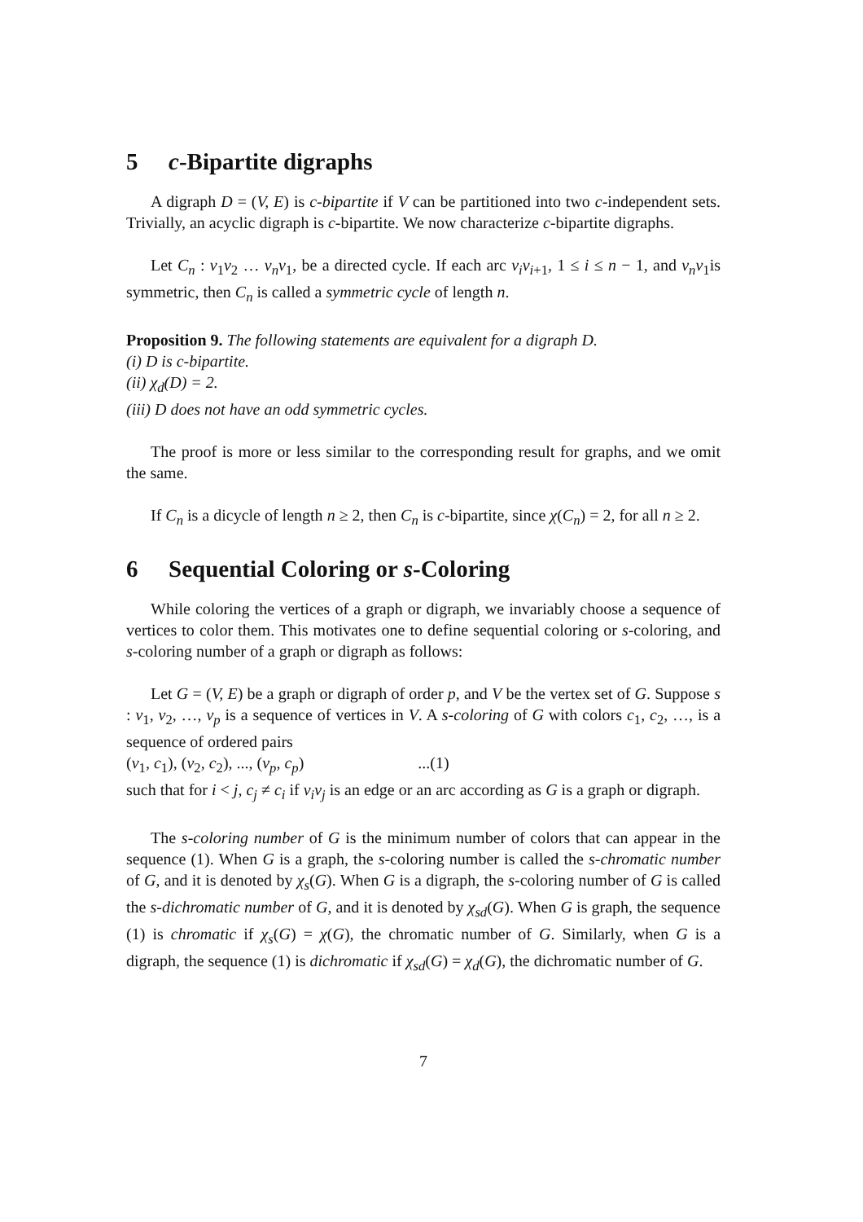5 c-Bipartite digraphs
A digraph D = (V, E) is c-bipartite if V can be partitioned into two c-independent sets. Trivially, an acyclic digraph is c-bipartite. We now characterize c-bipartite digraphs.
Let C<sub>n</sub> : v<sub>1</sub>v<sub>2</sub> … v<sub>n</sub>v<sub>1</sub>, be a directed cycle. If each arc v<sub>i</sub>v<sub>i+1</sub>, 1 ≤ i ≤ n − 1, and v<sub>n</sub>v<sub>1</sub>is symmetric, then C<sub>n</sub> is called a symmetric cycle of length n.
Proposition 9. The following statements are equivalent for a digraph D.
(i) D is c-bipartite.
(ii) χ<sub>d</sub>(D) = 2.
(iii) D does not have an odd symmetric cycles.
The proof is more or less similar to the corresponding result for graphs, and we omit the same.
If C<sub>n</sub> is a dicycle of length n ≥ 2, then C<sub>n</sub> is c-bipartite, since χ(C<sub>n</sub>) = 2, for all n ≥ 2.
6 Sequential Coloring or s-Coloring
While coloring the vertices of a graph or digraph, we invariably choose a sequence of vertices to color them. This motivates one to define sequential coloring or s-coloring, and s-coloring number of a graph or digraph as follows:
Let G = (V, E) be a graph or digraph of order p, and V be the vertex set of G. Suppose s : v<sub>1</sub>, v<sub>2</sub>, …, v<sub>p</sub> is a sequence of vertices in V. A s-coloring of G with colors c<sub>1</sub>, c<sub>2</sub>, …, is a sequence of ordered pairs
(v<sub>1</sub>, c<sub>1</sub>), (v<sub>2</sub>, c<sub>2</sub>), ..., (v<sub>p</sub>, c<sub>p</sub>) ...(1)
such that for i < j, c<sub>j</sub> ≠ c<sub>i</sub> if v<sub>i</sub>v<sub>j</sub> is an edge or an arc according as G is a graph or digraph.
The s-coloring number of G is the minimum number of colors that can appear in the sequence (1). When G is a graph, the s-coloring number is called the s-chromatic number of G, and it is denoted by χ<sub>s</sub>(G). When G is a digraph, the s-coloring number of G is called the s-dichromatic number of G, and it is denoted by χ<sub>sd</sub>(G). When G is graph, the sequence (1) is chromatic if χ<sub>s</sub>(G) = χ(G), the chromatic number of G. Similarly, when G is a digraph, the sequence (1) is dichromatic if χ<sub>sd</sub>(G) = χ<sub>d</sub>(G), the dichromatic number of G.
7